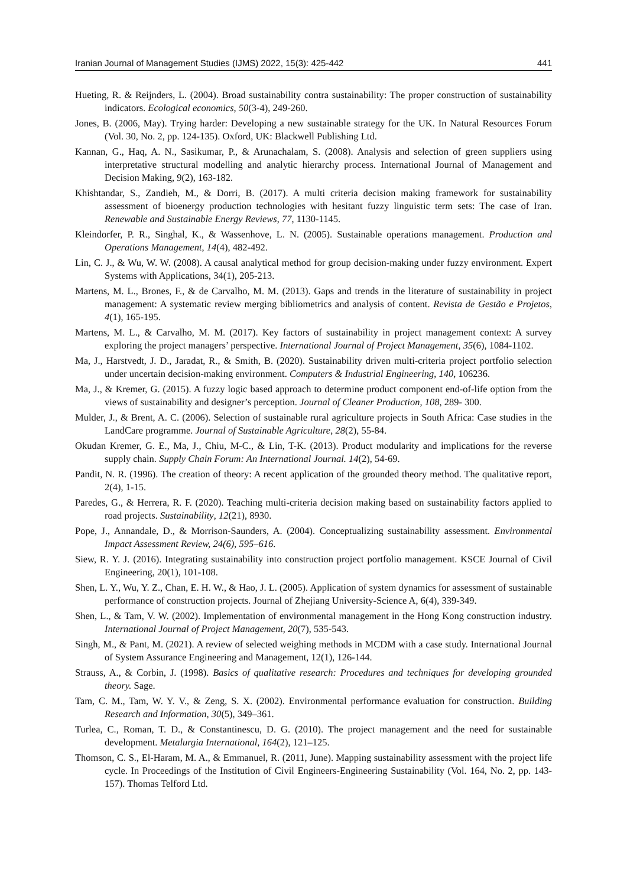Iranian Journal of Management Studies (IJMS) 2022, 15(3): 425-442 441
Hueting, R. & Reijnders, L. (2004). Broad sustainability contra sustainability: The proper construction of sustainability indicators. Ecological economics, 50(3-4), 249-260.
Jones, B. (2006, May). Trying harder: Developing a new sustainable strategy for the UK. In Natural Resources Forum (Vol. 30, No. 2, pp. 124-135). Oxford, UK: Blackwell Publishing Ltd.
Kannan, G., Haq, A. N., Sasikumar, P., & Arunachalam, S. (2008). Analysis and selection of green suppliers using interpretative structural modelling and analytic hierarchy process. International Journal of Management and Decision Making, 9(2), 163-182.
Khishtandar, S., Zandieh, M., & Dorri, B. (2017). A multi criteria decision making framework for sustainability assessment of bioenergy production technologies with hesitant fuzzy linguistic term sets: The case of Iran. Renewable and Sustainable Energy Reviews, 77, 1130-1145.
Kleindorfer, P. R., Singhal, K., & Wassenhove, L. N. (2005). Sustainable operations management. Production and Operations Management, 14(4), 482-492.
Lin, C. J., & Wu, W. W. (2008). A causal analytical method for group decision-making under fuzzy environment. Expert Systems with Applications, 34(1), 205-213.
Martens, M. L., Brones, F., & de Carvalho, M. M. (2013). Gaps and trends in the literature of sustainability in project management: A systematic review merging bibliometrics and analysis of content. Revista de Gestão e Projetos, 4(1), 165-195.
Martens, M. L., & Carvalho, M. M. (2017). Key factors of sustainability in project management context: A survey exploring the project managers’ perspective. International Journal of Project Management, 35(6), 1084-1102.
Ma, J., Harstvedt, J. D., Jaradat, R., & Smith, B. (2020). Sustainability driven multi-criteria project portfolio selection under uncertain decision-making environment. Computers & Industrial Engineering, 140, 106236.
Ma, J., & Kremer, G. (2015). A fuzzy logic based approach to determine product component end-of-life option from the views of sustainability and designer’s perception. Journal of Cleaner Production, 108, 289- 300.
Mulder, J., & Brent, A. C. (2006). Selection of sustainable rural agriculture projects in South Africa: Case studies in the LandCare programme. Journal of Sustainable Agriculture, 28(2), 55-84.
Okudan Kremer, G. E., Ma, J., Chiu, M-C., & Lin, T-K. (2013). Product modularity and implications for the reverse supply chain. Supply Chain Forum: An International Journal. 14(2), 54-69.
Pandit, N. R. (1996). The creation of theory: A recent application of the grounded theory method. The qualitative report, 2(4), 1-15.
Paredes, G., & Herrera, R. F. (2020). Teaching multi-criteria decision making based on sustainability factors applied to road projects. Sustainability, 12(21), 8930.
Pope, J., Annandale, D., & Morrison-Saunders, A. (2004). Conceptualizing sustainability assessment. Environmental Impact Assessment Review, 24(6), 595–616.
Siew, R. Y. J. (2016). Integrating sustainability into construction project portfolio management. KSCE Journal of Civil Engineering, 20(1), 101-108.
Shen, L. Y., Wu, Y. Z., Chan, E. H. W., & Hao, J. L. (2005). Application of system dynamics for assessment of sustainable performance of construction projects. Journal of Zhejiang University-Science A, 6(4), 339-349.
Shen, L., & Tam, V. W. (2002). Implementation of environmental management in the Hong Kong construction industry. International Journal of Project Management, 20(7), 535-543.
Singh, M., & Pant, M. (2021). A review of selected weighing methods in MCDM with a case study. International Journal of System Assurance Engineering and Management, 12(1), 126-144.
Strauss, A., & Corbin, J. (1998). Basics of qualitative research: Procedures and techniques for developing grounded theory. Sage.
Tam, C. M., Tam, W. Y. V., & Zeng, S. X. (2002). Environmental performance evaluation for construction. Building Research and Information, 30(5), 349–361.
Turlea, C., Roman, T. D., & Constantinescu, D. G. (2010). The project management and the need for sustainable development. Metalurgia International, 164(2), 121–125.
Thomson, C. S., El-Haram, M. A., & Emmanuel, R. (2011, June). Mapping sustainability assessment with the project life cycle. In Proceedings of the Institution of Civil Engineers-Engineering Sustainability (Vol. 164, No. 2, pp. 143-157). Thomas Telford Ltd.